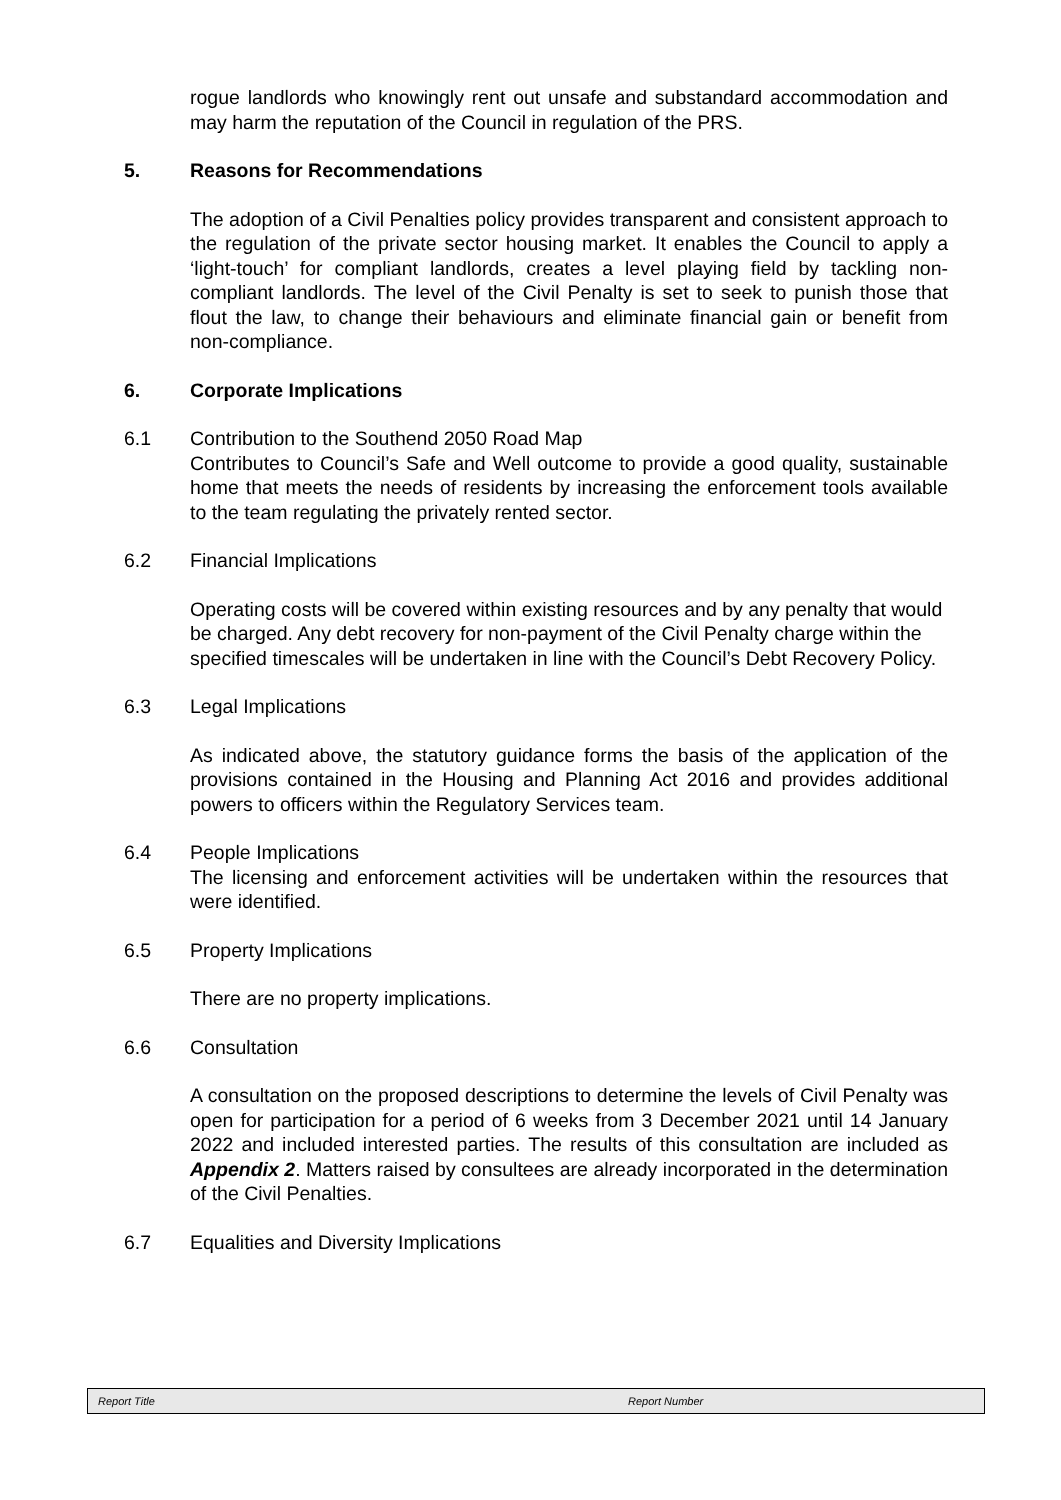rogue landlords who knowingly rent out unsafe and substandard accommodation and may harm the reputation of the Council in regulation of the PRS.
5. Reasons for Recommendations
The adoption of a Civil Penalties policy provides transparent and consistent approach to the regulation of the private sector housing market. It enables the Council to apply a ‘light-touch’ for compliant landlords, creates a level playing field by tackling non-compliant landlords. The level of the Civil Penalty is set to seek to punish those that flout the law, to change their behaviours and eliminate financial gain or benefit from non-compliance.
6. Corporate Implications
6.1 Contribution to the Southend 2050 Road Map
Contributes to Council’s Safe and Well outcome to provide a good quality, sustainable home that meets the needs of residents by increasing the enforcement tools available to the team regulating the privately rented sector.
6.2 Financial Implications
Operating costs will be covered within existing resources and by any penalty that would be charged. Any debt recovery for non-payment of the Civil Penalty charge within the specified timescales will be undertaken in line with the Council’s Debt Recovery Policy.
6.3 Legal Implications
As indicated above, the statutory guidance forms the basis of the application of the provisions contained in the Housing and Planning Act 2016 and provides additional powers to officers within the Regulatory Services team.
6.4 People Implications
The licensing and enforcement activities will be undertaken within the resources that were identified.
6.5 Property Implications
There are no property implications.
6.6 Consultation
A consultation on the proposed descriptions to determine the levels of Civil Penalty was open for participation for a period of 6 weeks from 3 December 2021 until 14 January 2022 and included interested parties. The results of this consultation are included as Appendix 2. Matters raised by consultees are already incorporated in the determination of the Civil Penalties.
6.7 Equalities and Diversity Implications
Report Title Report Number